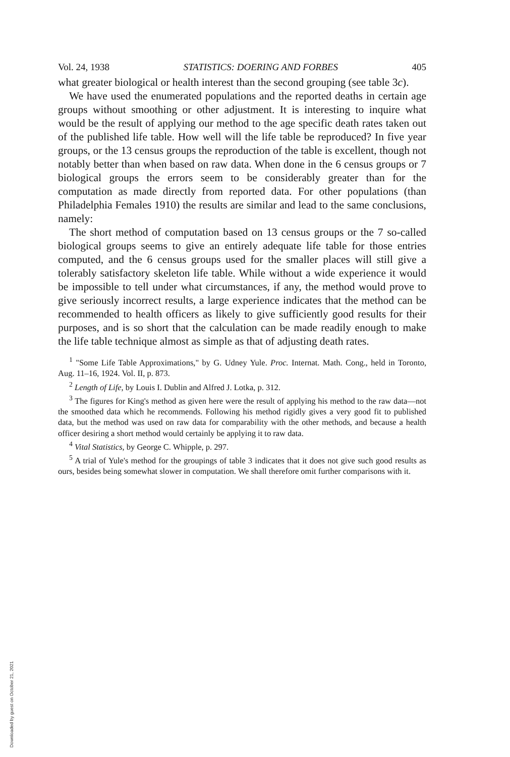Vol. 24, 1938 STATISTICS: DOERING AND FORBES 405
what greater biological or health interest than the second grouping (see table 3c).
We have used the enumerated populations and the reported deaths in certain age groups without smoothing or other adjustment. It is interesting to inquire what would be the result of applying our method to the age specific death rates taken out of the published life table. How well will the life table be reproduced? In five year groups, or the 13 census groups the reproduction of the table is excellent, though not notably better than when based on raw data. When done in the 6 census groups or 7 biological groups the errors seem to be considerably greater than for the computation as made directly from reported data. For other populations (than Philadelphia Females 1910) the results are similar and lead to the same conclusions, namely:
The short method of computation based on 13 census groups or the 7 so-called biological groups seems to give an entirely adequate life table for those entries computed, and the 6 census groups used for the smaller places will still give a tolerably satisfactory skeleton life table. While without a wide experience it would be impossible to tell under what circumstances, if any, the method would prove to give seriously incorrect results, a large experience indicates that the method can be recommended to health officers as likely to give sufficiently good results for their purposes, and is so short that the calculation can be made readily enough to make the life table technique almost as simple as that of adjusting death rates.
<sup>1</sup> "Some Life Table Approximations," by G. Udney Yule. Proc. Internat. Math. Cong., held in Toronto, Aug. 11–16, 1924. Vol. II, p. 873.
<sup>2</sup> Length of Life, by Louis I. Dublin and Alfred J. Lotka, p. 312.
<sup>3</sup> The figures for King's method as given here were the result of applying his method to the raw data—not the smoothed data which he recommends. Following his method rigidly gives a very good fit to published data, but the method was used on raw data for comparability with the other methods, and because a health officer desiring a short method would certainly be applying it to raw data.
<sup>4</sup> Vital Statistics, by George C. Whipple, p. 297.
<sup>5</sup> A trial of Yule's method for the groupings of table 3 indicates that it does not give such good results as ours, besides being somewhat slower in computation. We shall therefore omit further comparisons with it.
Downloaded by guest on October 21, 2021